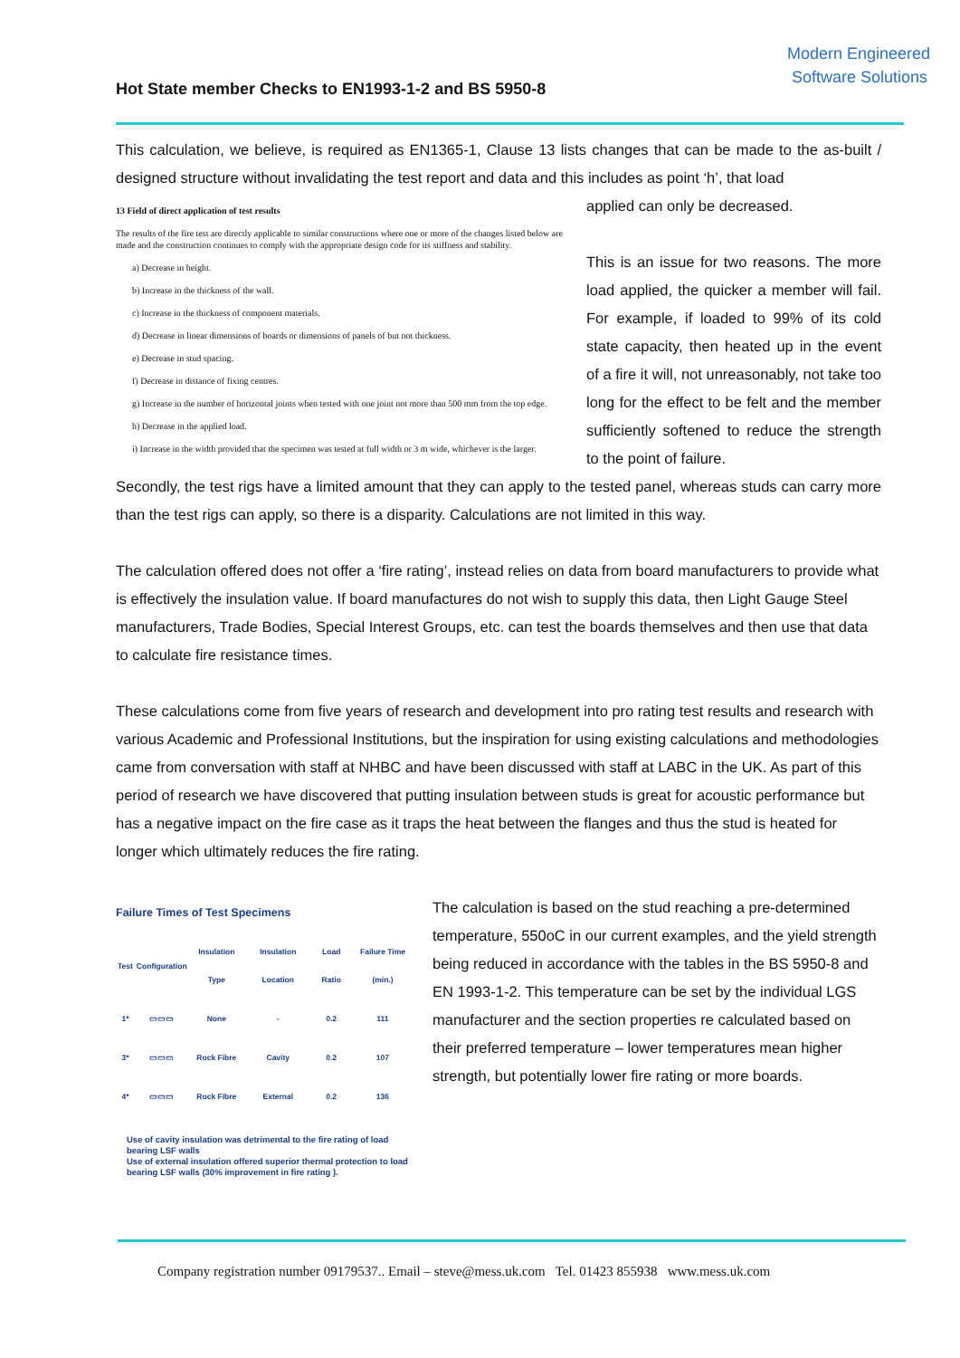Hot State member Checks to EN1993-1-2 and BS 5950-8
Modern Engineered
Software Solutions
This calculation, we believe, is required as EN1365-1, Clause 13 lists changes that can be made to the as-built / designed structure without invalidating the test report and data and this includes as point ‘h’, that load
13 Field of direct application of test results
The results of the fire test are directly applicable to similar constructions where one or more of the changes listed below are made and the construction continues to comply with the appropriate design code for its stiffness and stability.
a) Decrease in height.
b) Increase in the thickness of the wall.
c) Increase in the thickness of component materials.
d) Decrease in linear dimensions of boards or dimensions of panels of but not thickness.
e) Decrease in stud spacing.
f) Decrease in distance of fixing centres.
g) Increase in the number of horizontal joints when tested with one joint not more than 500 mm from the top edge.
h) Decrease in the applied load.
i) Increase in the width provided that the specimen was tested at full width or 3 m wide, whichever is the larger.
applied can only be decreased.
This is an issue for two reasons. The more load applied, the quicker a member will fail. For example, if loaded to 99% of its cold state capacity, then heated up in the event of a fire it will, not unreasonably, not take too long for the effect to be felt and the member sufficiently softened to reduce the strength to the point of failure.
Secondly, the test rigs have a limited amount that they can apply to the tested panel, whereas studs can carry more than the test rigs can apply, so there is a disparity. Calculations are not limited in this way.
The calculation offered does not offer a ‘fire rating’, instead relies on data from board manufacturers to provide what is effectively the insulation value. If board manufactures do not wish to supply this data, then Light Gauge Steel manufacturers, Trade Bodies, Special Interest Groups, etc. can test the boards themselves and then use that data to calculate fire resistance times.
These calculations come from five years of research and development into pro rating test results and research with various Academic and Professional Institutions, but the inspiration for using existing calculations and methodologies came from conversation with staff at NHBC and have been discussed with staff at LABC in the UK. As part of this period of research we have discovered that putting insulation between studs is great for acoustic performance but has a negative impact on the fire case as it traps the heat between the flanges and thus the stud is heated for longer which ultimately reduces the fire rating.
Failure Times of Test Specimens
| Test | Configuration | Insulation Type | Insulation Location | Load Ratio | Failure Time (min.) |
| --- | --- | --- | --- | --- | --- |
| 1* | ▭▭▭ | None | - | 0.2 | 111 |
| 3* | ▭▭▭ | Rock Fibre | Cavity | 0.2 | 107 |
| 4* | ▭▭▭ | Rock Fibre | External | 0.2 | 136 |
Use of cavity insulation was detrimental to the fire rating of load bearing LSF walls
Use of external insulation offered superior thermal protection to load bearing LSF walls (30% improvement in fire rating ).
The calculation is based on the stud reaching a pre-determined temperature, 550oC in our current examples, and the yield strength being reduced in accordance with the tables in the BS 5950-8 and EN 1993-1-2. This temperature can be set by the individual LGS manufacturer and the section properties re calculated based on their preferred temperature – lower temperatures mean higher strength, but potentially lower fire rating or more boards.
Company registration number 09179537.. Email – steve@mess.uk.com Tel. 01423 855938 www.mess.uk.com